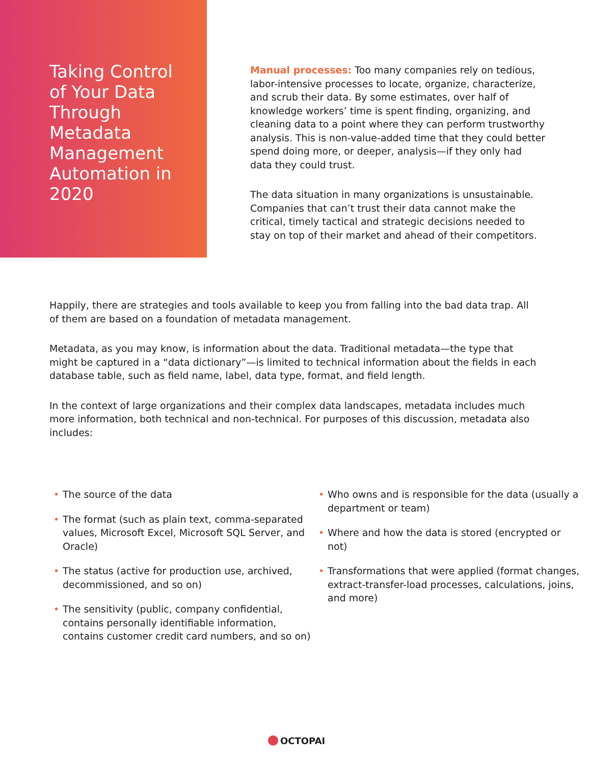Taking Control of Your Data Through Metadata Management Automation in 2020
Manual processes: Too many companies rely on tedious, labor-intensive processes to locate, organize, characterize, and scrub their data. By some estimates, over half of knowledge workers’ time is spent finding, organizing, and cleaning data to a point where they can perform trustworthy analysis. This is non-value-added time that they could better spend doing more, or deeper, analysis—if they only had data they could trust.
The data situation in many organizations is unsustainable. Companies that can’t trust their data cannot make the critical, timely tactical and strategic decisions needed to stay on top of their market and ahead of their competitors.
Happily, there are strategies and tools available to keep you from falling into the bad data trap. All of them are based on a foundation of metadata management.
Metadata, as you may know, is information about the data. Traditional metadata—the type that might be captured in a “data dictionary”—is limited to technical information about the fields in each database table, such as field name, label, data type, format, and field length.
In the context of large organizations and their complex data landscapes, metadata includes much more information, both technical and non-technical. For purposes of this discussion, metadata also includes:
• The source of the data
• The format (such as plain text, comma-separated values, Microsoft Excel, Microsoft SQL Server, and Oracle)
• The status (active for production use, archived, decommissioned, and so on)
• The sensitivity (public, company confidential, contains personally identifiable information, contains customer credit card numbers, and so on)
• Who owns and is responsible for the data (usually a department or team)
• Where and how the data is stored (encrypted or not)
• Transformations that were applied (format changes, extract-transfer-load processes, calculations, joins, and more)
OCTOPAI